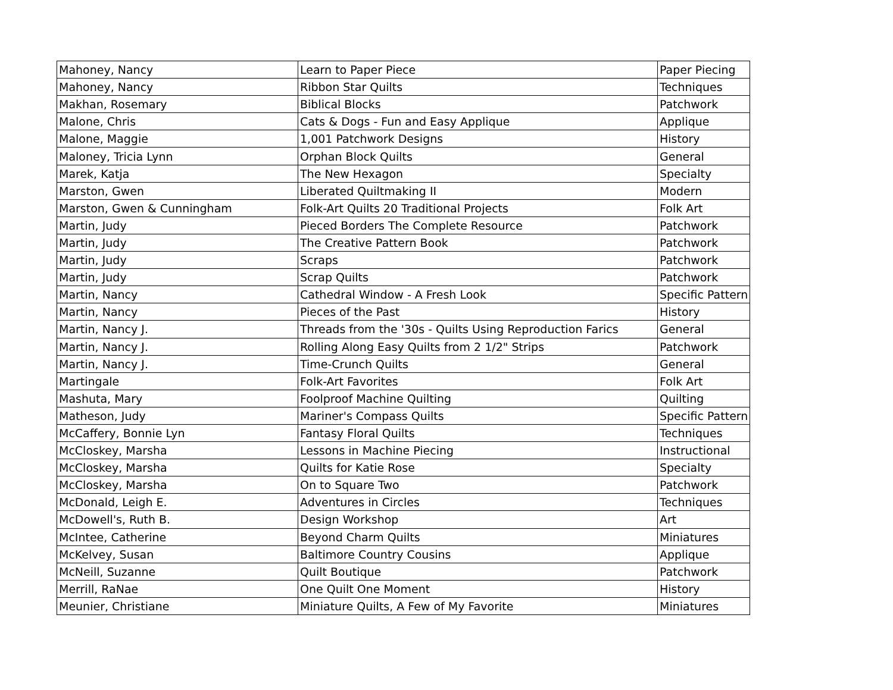| Mahoney, Nancy | Learn to Paper Piece | Paper Piecing |
| Mahoney, Nancy | Ribbon Star Quilts | Techniques |
| Makhan, Rosemary | Biblical Blocks | Patchwork |
| Malone, Chris | Cats & Dogs - Fun and Easy Applique | Applique |
| Malone, Maggie | 1,001 Patchwork Designs | History |
| Maloney, Tricia Lynn | Orphan Block Quilts | General |
| Marek, Katja | The New Hexagon | Specialty |
| Marston, Gwen | Liberated Quiltmaking II | Modern |
| Marston, Gwen & Cunningham | Folk-Art Quilts 20 Traditional Projects | Folk Art |
| Martin, Judy | Pieced Borders The Complete Resource | Patchwork |
| Martin, Judy | The Creative Pattern Book | Patchwork |
| Martin, Judy | Scraps | Patchwork |
| Martin, Judy | Scrap Quilts | Patchwork |
| Martin, Nancy | Cathedral Window - A Fresh Look | Specific Pattern |
| Martin, Nancy | Pieces of the Past | History |
| Martin, Nancy J. | Threads from the '30s - Quilts Using Reproduction Farics | General |
| Martin, Nancy J. | Rolling Along Easy Quilts from 2 1/2" Strips | Patchwork |
| Martin, Nancy J. | Time-Crunch Quilts | General |
| Martingale | Folk-Art Favorites | Folk Art |
| Mashuta, Mary | Foolproof Machine Quilting | Quilting |
| Matheson, Judy | Mariner's Compass Quilts | Specific Pattern |
| McCaffery, Bonnie Lyn | Fantasy Floral Quilts | Techniques |
| McCloskey, Marsha | Lessons in Machine Piecing | Instructional |
| McCloskey, Marsha | Quilts for Katie Rose | Specialty |
| McCloskey, Marsha | On to Square Two | Patchwork |
| McDonald, Leigh E. | Adventures in Circles | Techniques |
| McDowell's, Ruth B. | Design Workshop | Art |
| McIntee, Catherine | Beyond Charm Quilts | Miniatures |
| McKelvey, Susan | Baltimore Country Cousins | Applique |
| McNeill, Suzanne | Quilt Boutique | Patchwork |
| Merrill, RaNae | One Quilt One Moment | History |
| Meunier, Christiane | Miniature Quilts, A Few of My Favorite | Miniatures |